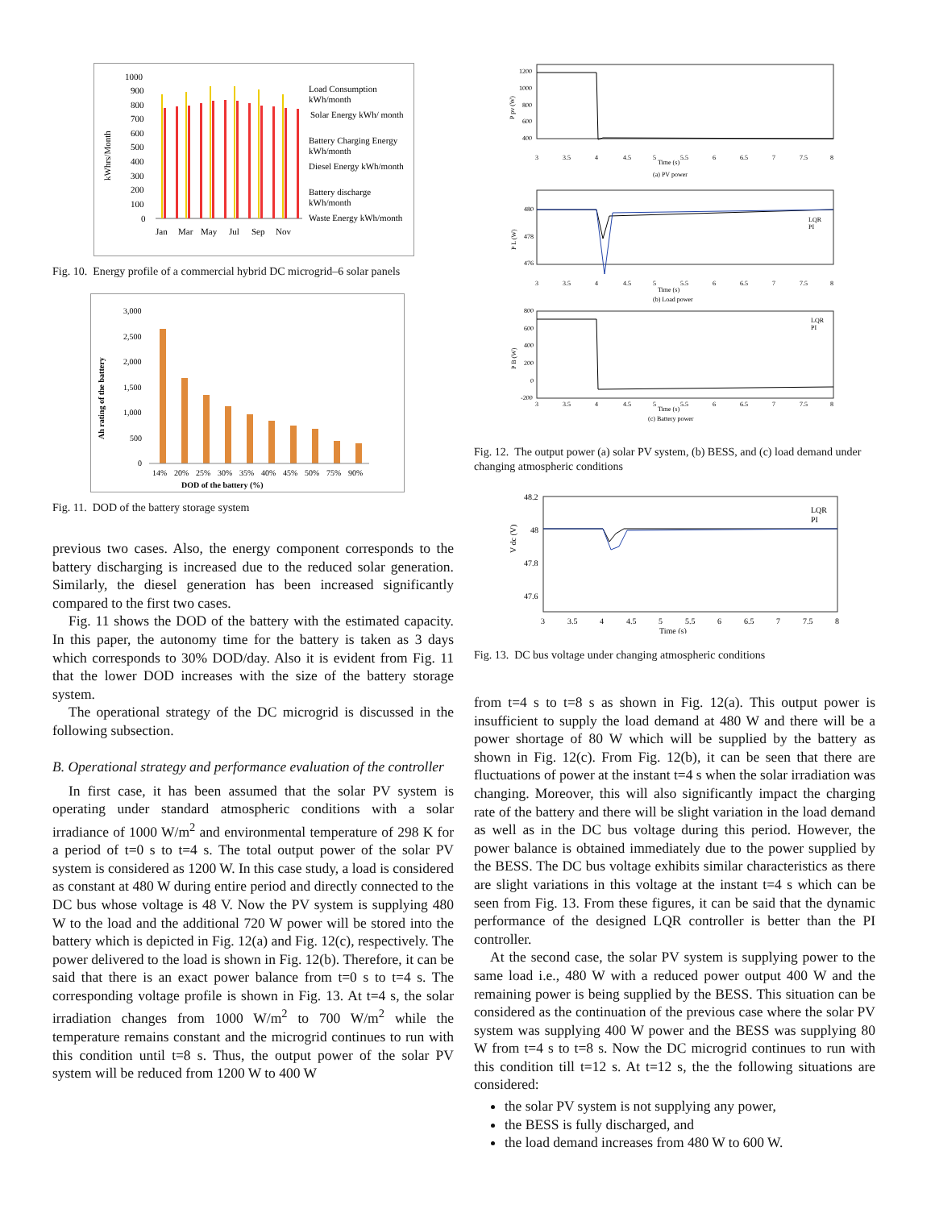kWhrs/Month
1000
900
800
700
600
500
400
300
200
100
0
Jan
Mar
May
Jul
Sep
Nov
Load Consumption
kWh/month
Solar Energy kWh/ month
Battery Charging Energy
kWh/month
Diesel Energy kWh/month
Battery discharge
kWh/month
Waste Energy kWh/month
Fig. 10. Energy profile of a commercial hybrid DC microgrid–6 solar panels
Ah rating of the battery
3,000
2,500
2,000
1,500
1,000
500
0
14%
20%
25%
30%
35%
40%
45%
50%
75%
90%
DOD of the battery (%)
Fig. 11. DOD of the battery storage system
previous two cases. Also, the energy component corresponds to the battery discharging is increased due to the reduced solar generation. Similarly, the diesel generation has been increased significantly compared to the first two cases.
Fig. 11 shows the DOD of the battery with the estimated capacity. In this paper, the autonomy time for the battery is taken as 3 days which corresponds to 30% DOD/day. Also it is evident from Fig. 11 that the lower DOD increases with the size of the battery storage system.
The operational strategy of the DC microgrid is discussed in the following subsection.
B. Operational strategy and performance evaluation of the controller
In first case, it has been assumed that the solar PV system is operating under standard atmospheric conditions with a solar irradiance of 1000 W/m<sup>2</sup> and environmental temperature of 298 K for a period of t=0 s to t=4 s. The total output power of the solar PV system is considered as 1200 W. In this case study, a load is considered as constant at 480 W during entire period and directly connected to the DC bus whose voltage is 48 V. Now the PV system is supplying 480 W to the load and the additional 720 W power will be stored into the battery which is depicted in Fig. 12(a) and Fig. 12(c), respectively. The power delivered to the load is shown in Fig. 12(b). Therefore, it can be said that there is an exact power balance from t=0 s to t=4 s. The corresponding voltage profile is shown in Fig. 13. At t=4 s, the solar irradiation changes from 1000 W/m<sup>2</sup> to 700 W/m<sup>2</sup> while the temperature remains constant and the microgrid continues to run with this condition until t=8 s. Thus, the output power of the solar PV system will be reduced from 1200 W to 400 W
1200
1000
800
600
400
P pv (W)
3
3.5
4
4.5
5
5.5
6
6.5
7
7.5
8
Time (s)
(a) PV power
480
478
476
P L (W)
LQR
PI
3
3.5
4
4.5
5
5.5
6
6.5
7
7.5
8
Time (s)
(b) Load power
800
600
400
200
0
-200
P B (W)
LQR
PI
3
3.5
4
4.5
5
5.5
6
6.5
7
7.5
8
Time (s)
(c) Battery power
Fig. 12. The output power (a) solar PV system, (b) BESS, and (c) load demand under changing atmospheric conditions
48.2
48
47.8
47.6
V dc (V)
LQR
PI
3
3.5
4
4.5
5
5.5
6
6.5
7
7.5
8
Time (s)
Fig. 13. DC bus voltage under changing atmospheric conditions
from t=4 s to t=8 s as shown in Fig. 12(a). This output power is insufficient to supply the load demand at 480 W and there will be a power shortage of 80 W which will be supplied by the battery as shown in Fig. 12(c). From Fig. 12(b), it can be seen that there are fluctuations of power at the instant t=4 s when the solar irradiation was changing. Moreover, this will also significantly impact the charging rate of the battery and there will be slight variation in the load demand as well as in the DC bus voltage during this period. However, the power balance is obtained immediately due to the power supplied by the BESS. The DC bus voltage exhibits similar characteristics as there are slight variations in this voltage at the instant t=4 s which can be seen from Fig. 13. From these figures, it can be said that the dynamic performance of the designed LQR controller is better than the PI controller.
At the second case, the solar PV system is supplying power to the same load i.e., 480 W with a reduced power output 400 W and the remaining power is being supplied by the BESS. This situation can be considered as the continuation of the previous case where the solar PV system was supplying 400 W power and the BESS was supplying 80 W from t=4 s to t=8 s. Now the DC microgrid continues to run with this condition till t=12 s. At t=12 s, the the following situations are considered:
the solar PV system is not supplying any power,
the BESS is fully discharged, and
the load demand increases from 480 W to 600 W.